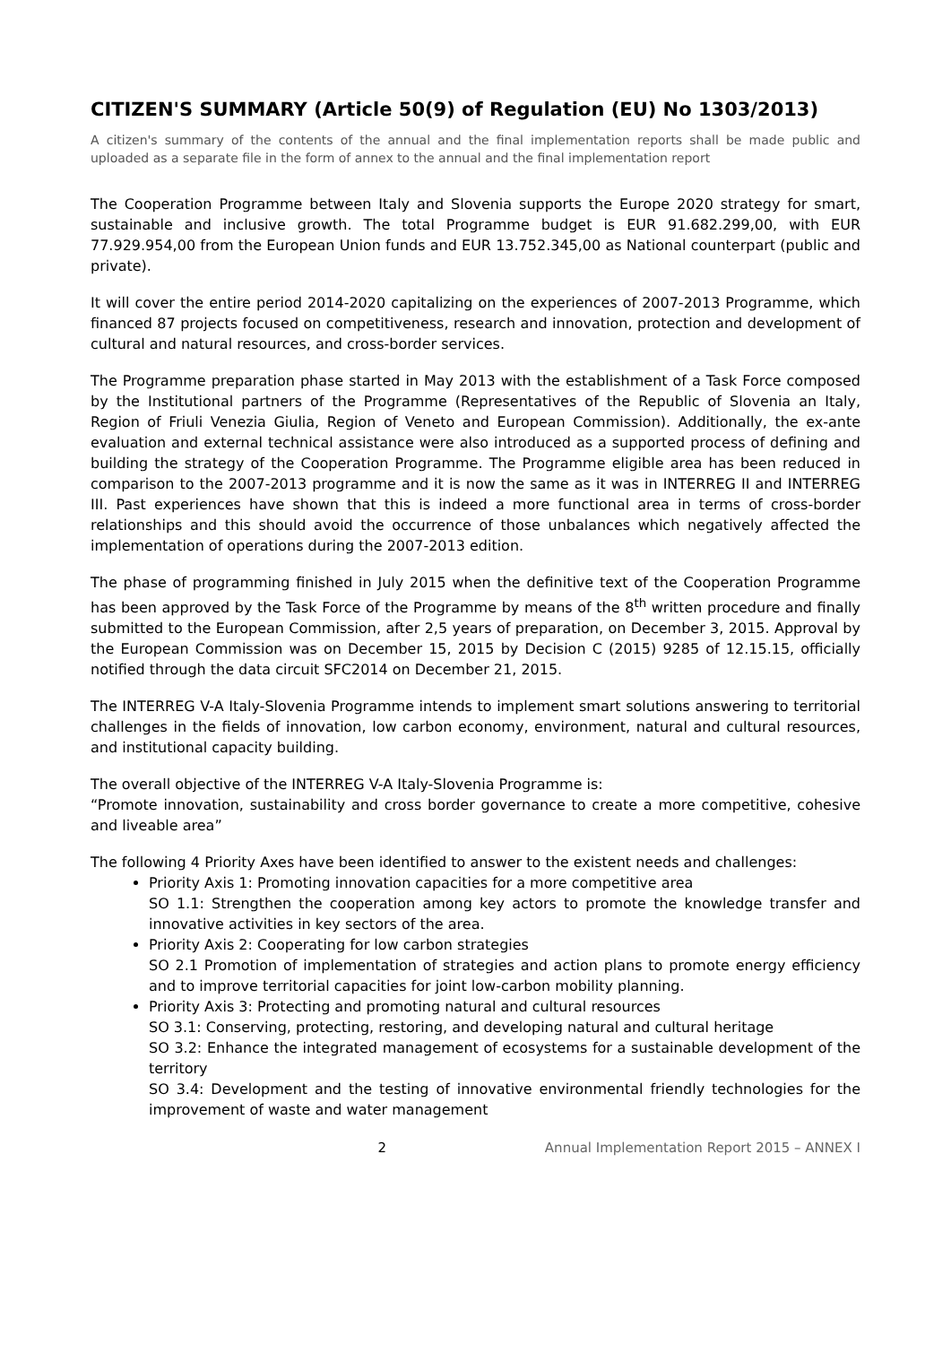CITIZEN'S SUMMARY (Article 50(9) of Regulation (EU) No 1303/2013)
A citizen's summary of the contents of the annual and the final implementation reports shall be made public and uploaded as a separate file in the form of annex to the annual and the final implementation report
The Cooperation Programme between Italy and Slovenia supports the Europe 2020 strategy for smart, sustainable and inclusive growth. The total Programme budget is EUR 91.682.299,00, with EUR 77.929.954,00 from the European Union funds and EUR 13.752.345,00 as National counterpart (public and private).
It will cover the entire period 2014-2020 capitalizing on the experiences of 2007-2013 Programme, which financed 87 projects focused on competitiveness, research and innovation, protection and development of cultural and natural resources, and cross-border services.
The Programme preparation phase started in May 2013 with the establishment of a Task Force composed by the Institutional partners of the Programme (Representatives of the Republic of Slovenia an Italy, Region of Friuli Venezia Giulia, Region of Veneto and European Commission). Additionally, the ex-ante evaluation and external technical assistance were also introduced as a supported process of defining and building the strategy of the Cooperation Programme. The Programme eligible area has been reduced in comparison to the 2007-2013 programme and it is now the same as it was in INTERREG II and INTERREG III. Past experiences have shown that this is indeed a more functional area in terms of cross-border relationships and this should avoid the occurrence of those unbalances which negatively affected the implementation of operations during the 2007-2013 edition.
The phase of programming finished in July 2015 when the definitive text of the Cooperation Programme has been approved by the Task Force of the Programme by means of the 8<sup>th</sup> written procedure and finally submitted to the European Commission, after 2,5 years of preparation, on December 3, 2015. Approval by the European Commission was on December 15, 2015 by Decision C (2015) 9285 of 12.15.15, officially notified through the data circuit SFC2014 on December 21, 2015.
The INTERREG V-A Italy-Slovenia Programme intends to implement smart solutions answering to territorial challenges in the fields of innovation, low carbon economy, environment, natural and cultural resources, and institutional capacity building.
The overall objective of the INTERREG V-A Italy-Slovenia Programme is:
“Promote innovation, sustainability and cross border governance to create a more competitive, cohesive and liveable area”
The following 4 Priority Axes have been identified to answer to the existent needs and challenges:
Priority Axis 1: Promoting innovation capacities for a more competitive area
SO 1.1: Strengthen the cooperation among key actors to promote the knowledge transfer and innovative activities in key sectors of the area.
Priority Axis 2: Cooperating for low carbon strategies
SO 2.1 Promotion of implementation of strategies and action plans to promote energy efficiency and to improve territorial capacities for joint low-carbon mobility planning.
Priority Axis 3: Protecting and promoting natural and cultural resources
SO 3.1: Conserving, protecting, restoring, and developing natural and cultural heritage
SO 3.2: Enhance the integrated management of ecosystems for a sustainable development of the territory
SO 3.4: Development and the testing of innovative environmental friendly technologies for the improvement of waste and water management
2 Annual Implementation Report 2015 – ANNEX I